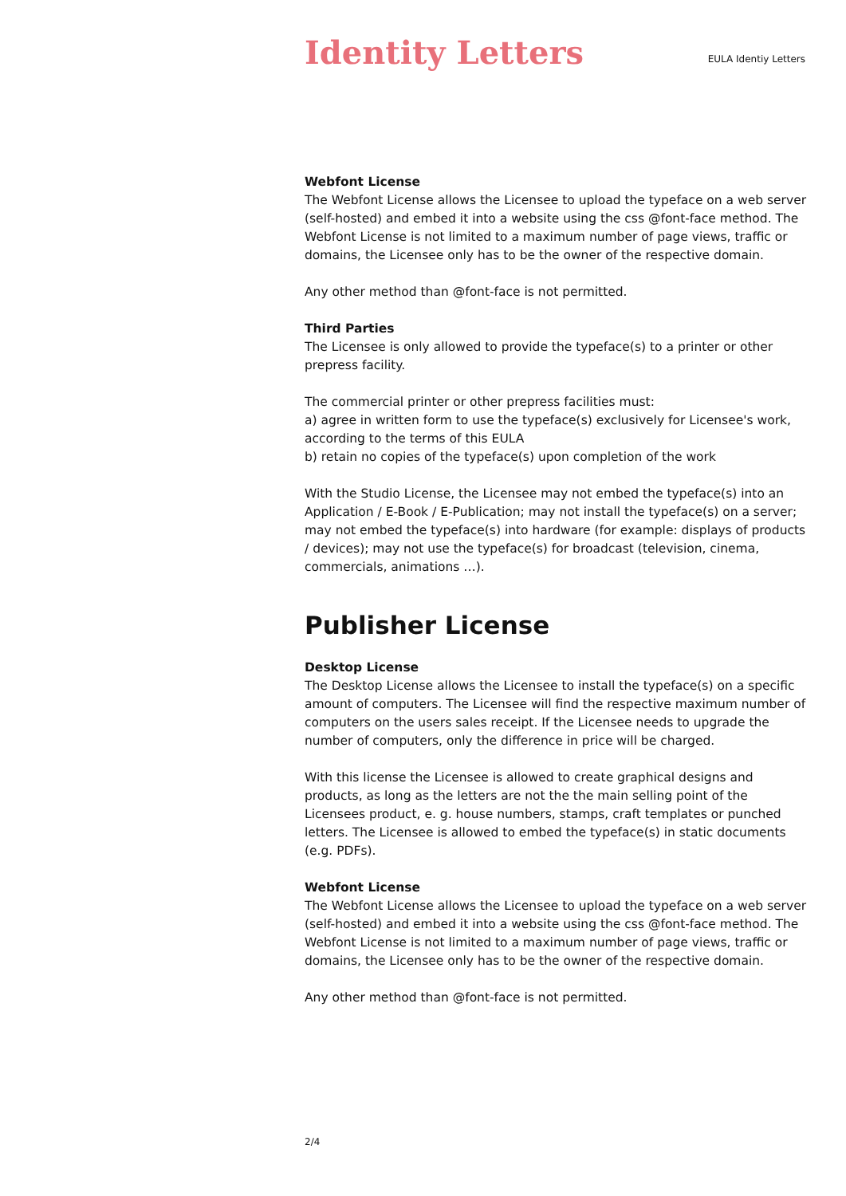Identity Letters
EULA Identiy Letters
Webfont License
The Webfont License allows the Licensee to upload the typeface on a web server (self-hosted) and embed it into a website using the css @font-face method. The Webfont License is not limited to a maximum number of page views, traffic or domains, the Licensee only has to be the owner of the re­spective domain.
Any other method than @font-face is not permitted.
Third Parties
The Licensee is only allowed to provide the typeface(s) to a printer or other prepress facility.
The commercial printer or other prepress facilities must:
a) agree in written form to use the typeface(s) exclusively for Licensee's work, according to the terms of this EULA
b) retain no copies of the typeface(s) upon completion of the work
With the Studio License, the Licensee may not embed the typeface(s) into an Application / E-Book / E-Publication; may not install the typeface(s) on a server; may not embed the typeface(s) into hardware (for example: displays of products / devices); may not use the typeface(s) for broadcast (televi­sion, cinema, commercials, animations …).
Publisher License
Desktop License
The Desktop License allows the Licensee to install the typeface(s) on a spe­cific amount of computers. The Licensee will find the respective maximum number of computers on the users sales receipt. If the Licensee needs to up­grade the number of computers, only the difference in price will be charged.
With this license the Licensee is allowed to create graphical designs and products, as long as the letters are not the the main selling point of the Licensees product, e. g. house numbers, stamps, craft templates or punched letters. The Licensee is allowed to embed the typeface(s) in static docu­ments (e.g. PDFs).
Webfont License
The Webfont License allows the Licensee to upload the typeface on a web server (self-hosted) and embed it into a website using the css @font-face method. The Webfont License is not limited to a maximum number of page views, traffic or domains, the Licensee only has to be the owner of the re­spective domain.
Any other method than @font-face is not permitted.
2/4